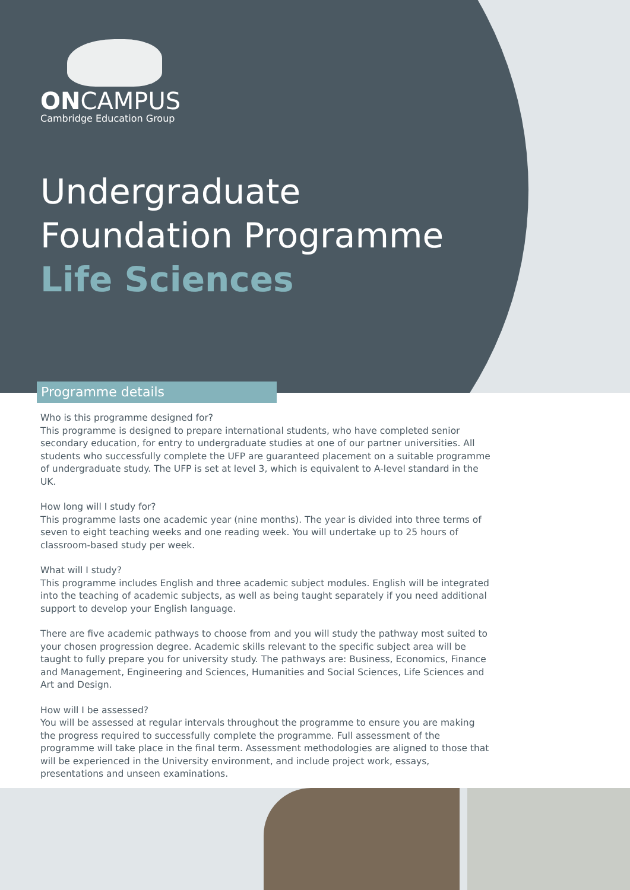ONCAMPUS
Cambridge Education Group
Undergraduate
Foundation Programme
Life Sciences
Programme details
Who is this programme designed for?
This programme is designed to prepare international students, who have completed senior secondary education, for entry to undergraduate studies at one of our partner universities. All students who successfully complete the UFP are guaranteed placement on a suitable programme of undergraduate study. The UFP is set at level 3, which is equivalent to A-level standard in the UK.
How long will I study for?
This programme lasts one academic year (nine months). The year is divided into three terms of seven to eight teaching weeks and one reading week. You will undertake up to 25 hours of classroom-based study per week.
What will I study?
This programme includes English and three academic subject modules. English will be integrated into the teaching of academic subjects, as well as being taught separately if you need additional support to develop your English language.
There are five academic pathways to choose from and you will study the pathway most suited to your chosen progression degree. Academic skills relevant to the specific subject area will be taught to fully prepare you for university study. The pathways are: Business, Economics, Finance and Management, Engineering and Sciences, Humanities and Social Sciences, Life Sciences and Art and Design.
How will I be assessed?
You will be assessed at regular intervals throughout the programme to ensure you are making the progress required to successfully complete the programme. Full assessment of the programme will take place in the final term. Assessment methodologies are aligned to those that will be experienced in the University environment, and include project work, essays, presentations and unseen examinations.